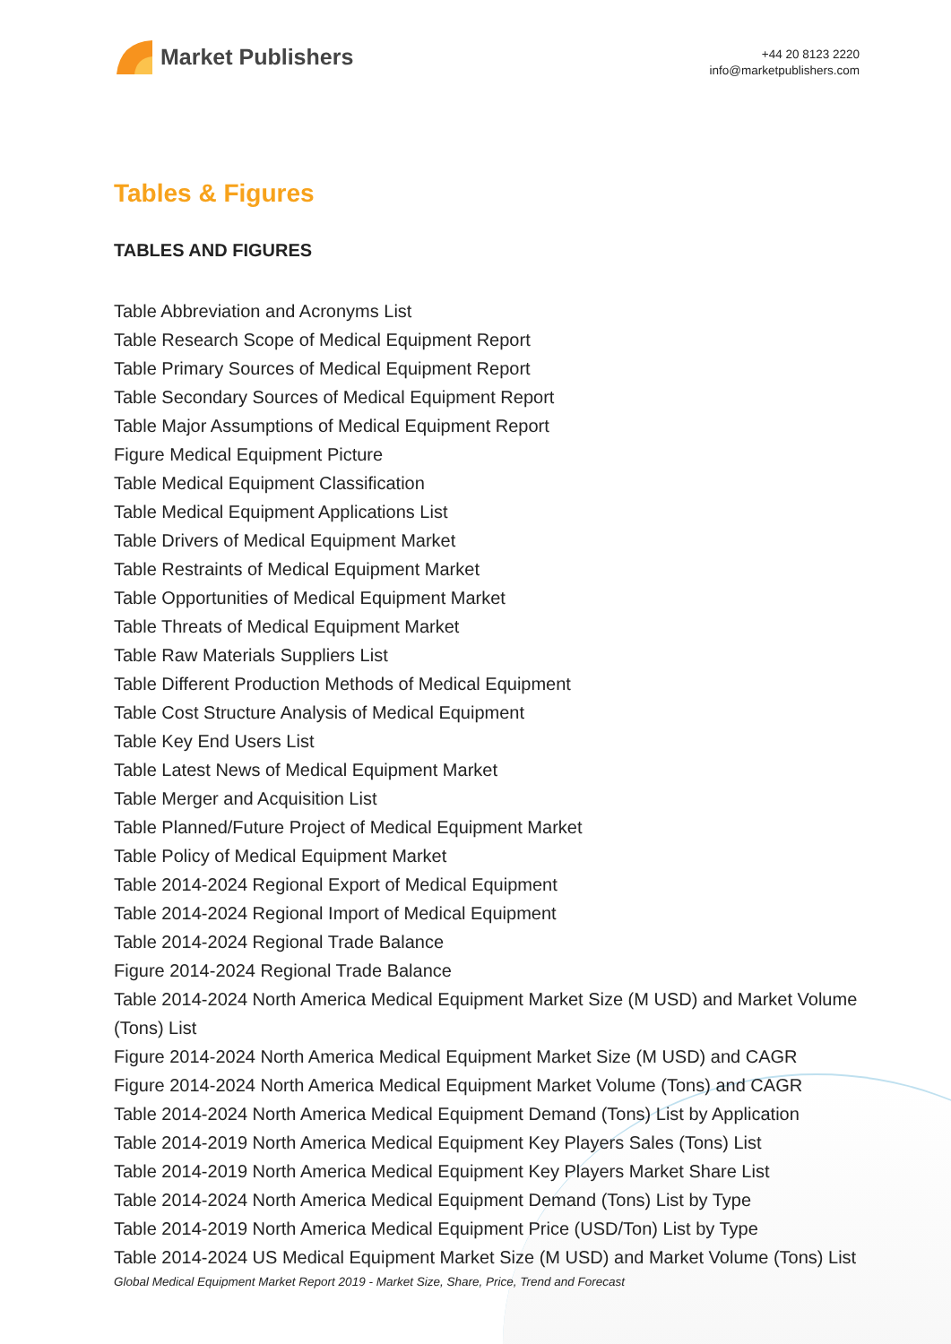Market Publishers
+44 20 8123 2220
info@marketpublishers.com
Tables & Figures
TABLES AND FIGURES
Table Abbreviation and Acronyms List
Table Research Scope of Medical Equipment Report
Table Primary Sources of Medical Equipment Report
Table Secondary Sources of Medical Equipment Report
Table Major Assumptions of Medical Equipment Report
Figure Medical Equipment Picture
Table Medical Equipment Classification
Table Medical Equipment Applications List
Table Drivers of Medical Equipment Market
Table Restraints of Medical Equipment Market
Table Opportunities of Medical Equipment Market
Table Threats of Medical Equipment Market
Table Raw Materials Suppliers List
Table Different Production Methods of Medical Equipment
Table Cost Structure Analysis of Medical Equipment
Table Key End Users List
Table Latest News of Medical Equipment Market
Table Merger and Acquisition List
Table Planned/Future Project of Medical Equipment Market
Table Policy of Medical Equipment Market
Table 2014-2024 Regional Export of Medical Equipment
Table 2014-2024 Regional Import of Medical Equipment
Table 2014-2024 Regional Trade Balance
Figure 2014-2024 Regional Trade Balance
Table 2014-2024 North America Medical Equipment Market Size (M USD) and Market Volume (Tons) List
Figure 2014-2024 North America Medical Equipment Market Size (M USD) and CAGR
Figure 2014-2024 North America Medical Equipment Market Volume (Tons) and CAGR
Table 2014-2024 North America Medical Equipment Demand (Tons) List by Application
Table 2014-2019 North America Medical Equipment Key Players Sales (Tons) List
Table 2014-2019 North America Medical Equipment Key Players Market Share List
Table 2014-2024 North America Medical Equipment Demand (Tons) List by Type
Table 2014-2019 North America Medical Equipment Price (USD/Ton) List by Type
Table 2014-2024 US Medical Equipment Market Size (M USD) and Market Volume (Tons) List
Global Medical Equipment Market Report 2019 - Market Size, Share, Price, Trend and Forecast